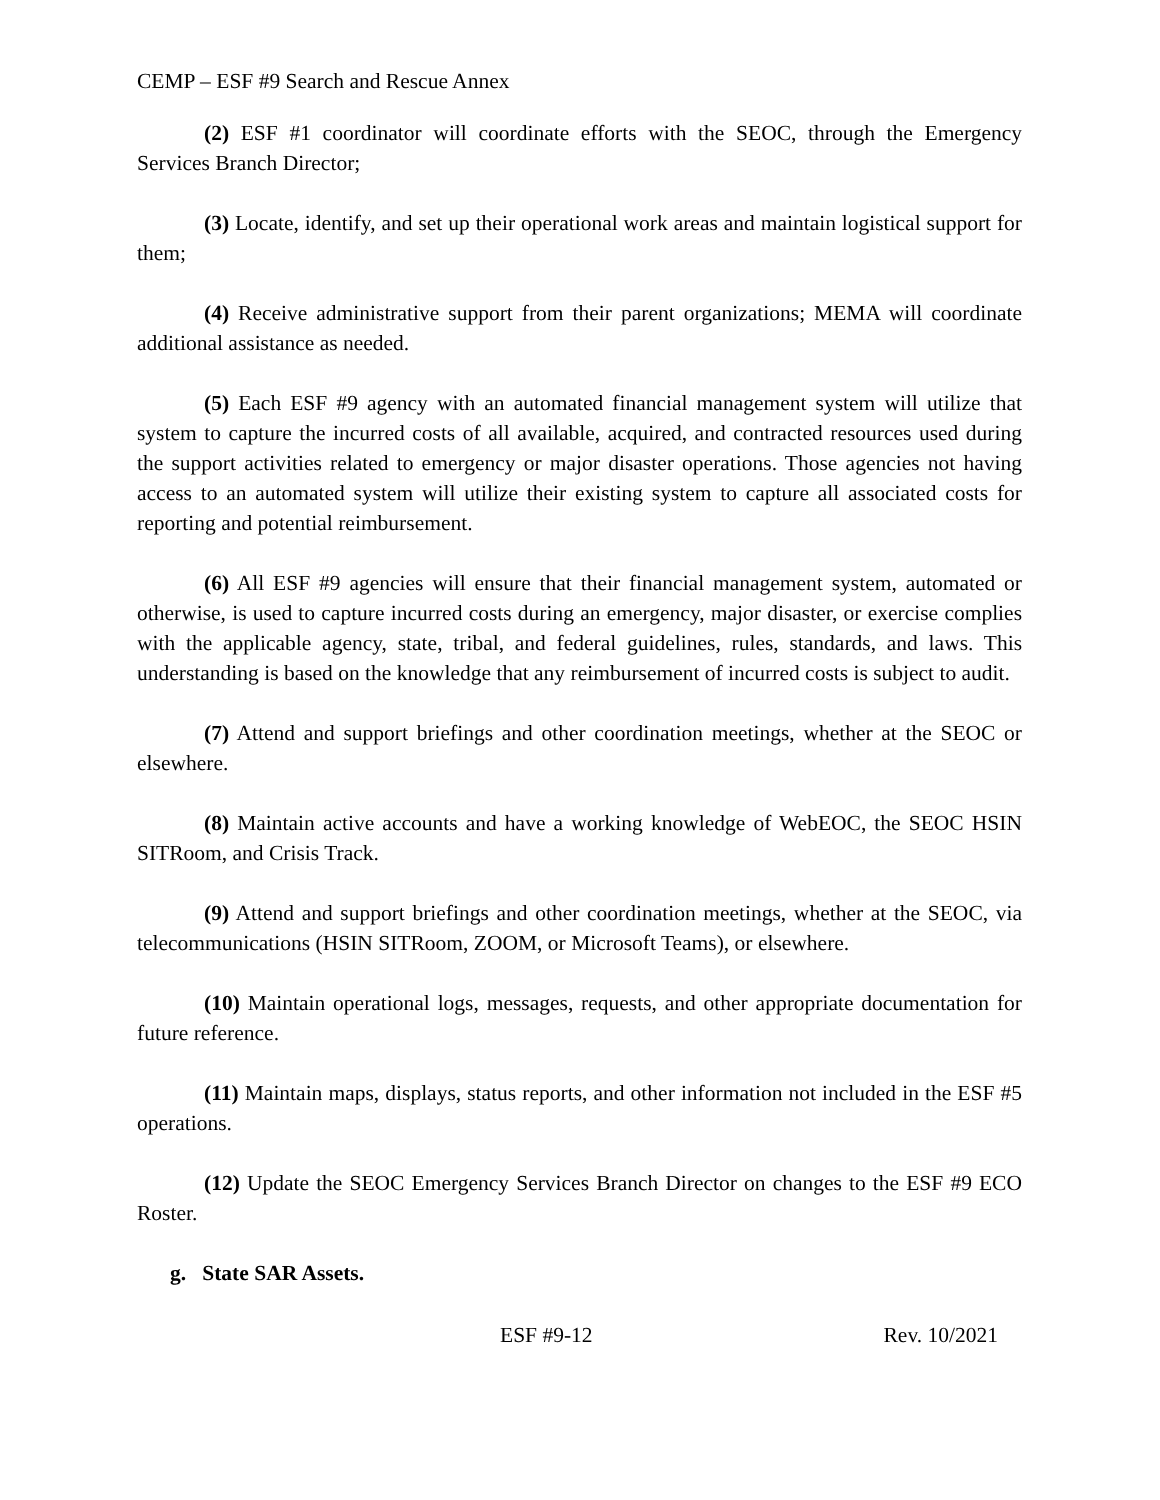CEMP – ESF #9 Search and Rescue Annex
(2) ESF #1 coordinator will coordinate efforts with the SEOC, through the Emergency Services Branch Director;
(3) Locate, identify, and set up their operational work areas and maintain logistical support for them;
(4) Receive administrative support from their parent organizations; MEMA will coordinate additional assistance as needed.
(5) Each ESF #9 agency with an automated financial management system will utilize that system to capture the incurred costs of all available, acquired, and contracted resources used during the support activities related to emergency or major disaster operations. Those agencies not having access to an automated system will utilize their existing system to capture all associated costs for reporting and potential reimbursement.
(6) All ESF #9 agencies will ensure that their financial management system, automated or otherwise, is used to capture incurred costs during an emergency, major disaster, or exercise complies with the applicable agency, state, tribal, and federal guidelines, rules, standards, and laws. This understanding is based on the knowledge that any reimbursement of incurred costs is subject to audit.
(7) Attend and support briefings and other coordination meetings, whether at the SEOC or elsewhere.
(8) Maintain active accounts and have a working knowledge of WebEOC, the SEOC HSIN SITRoom, and Crisis Track.
(9) Attend and support briefings and other coordination meetings, whether at the SEOC, via telecommunications (HSIN SITRoom, ZOOM, or Microsoft Teams), or elsewhere.
(10) Maintain operational logs, messages, requests, and other appropriate documentation for future reference.
(11) Maintain maps, displays, status reports, and other information not included in the ESF #5 operations.
(12) Update the SEOC Emergency Services Branch Director on changes to the ESF #9 ECO Roster.
g. State SAR Assets.
ESF #9-12 Rev. 10/2021